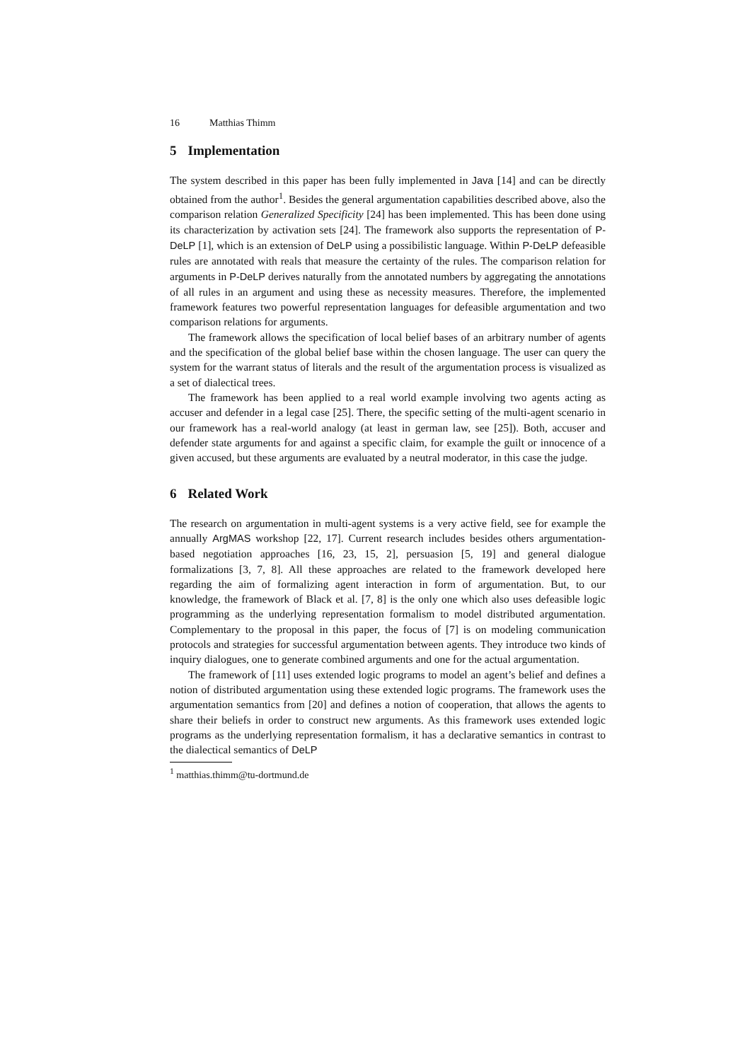16 Matthias Thimm
5 Implementation
The system described in this paper has been fully implemented in Java [14] and can be directly obtained from the author<sup>1</sup>. Besides the general argumentation capabilities described above, also the comparison relation Generalized Specificity [24] has been implemented. This has been done using its characterization by activation sets [24]. The framework also supports the representation of P-DeLP [1], which is an extension of DeLP using a possibilistic language. Within P-DeLP defeasible rules are annotated with reals that measure the certainty of the rules. The comparison relation for arguments in P-DeLP derives naturally from the annotated numbers by aggregating the annotations of all rules in an argument and using these as necessity measures. Therefore, the implemented framework features two powerful representation languages for defeasible argumentation and two comparison relations for arguments.
The framework allows the specification of local belief bases of an arbitrary number of agents and the specification of the global belief base within the chosen language. The user can query the system for the warrant status of literals and the result of the argumentation process is visualized as a set of dialectical trees.
The framework has been applied to a real world example involving two agents acting as accuser and defender in a legal case [25]. There, the specific setting of the multi-agent scenario in our framework has a real-world analogy (at least in german law, see [25]). Both, accuser and defender state arguments for and against a specific claim, for example the guilt or innocence of a given accused, but these arguments are evaluated by a neutral moderator, in this case the judge.
6 Related Work
The research on argumentation in multi-agent systems is a very active field, see for example the annually ArgMAS workshop [22, 17]. Current research includes besides others argumentation-based negotiation approaches [16, 23, 15, 2], persuasion [5, 19] and general dialogue formalizations [3, 7, 8]. All these approaches are related to the framework developed here regarding the aim of formalizing agent interaction in form of argumentation. But, to our knowledge, the framework of Black et al. [7, 8] is the only one which also uses defeasible logic programming as the underlying representation formalism to model distributed argumentation. Complementary to the proposal in this paper, the focus of [7] is on modeling communication protocols and strategies for successful argumentation between agents. They introduce two kinds of inquiry dialogues, one to generate combined arguments and one for the actual argumentation.
The framework of [11] uses extended logic programs to model an agent’s belief and defines a notion of distributed argumentation using these extended logic programs. The framework uses the argumentation semantics from [20] and defines a notion of cooperation, that allows the agents to share their beliefs in order to construct new arguments. As this framework uses extended logic programs as the underlying representation formalism, it has a declarative semantics in contrast to the dialectical semantics of DeLP
<sup>1</sup> matthias.thimm@tu-dortmund.de